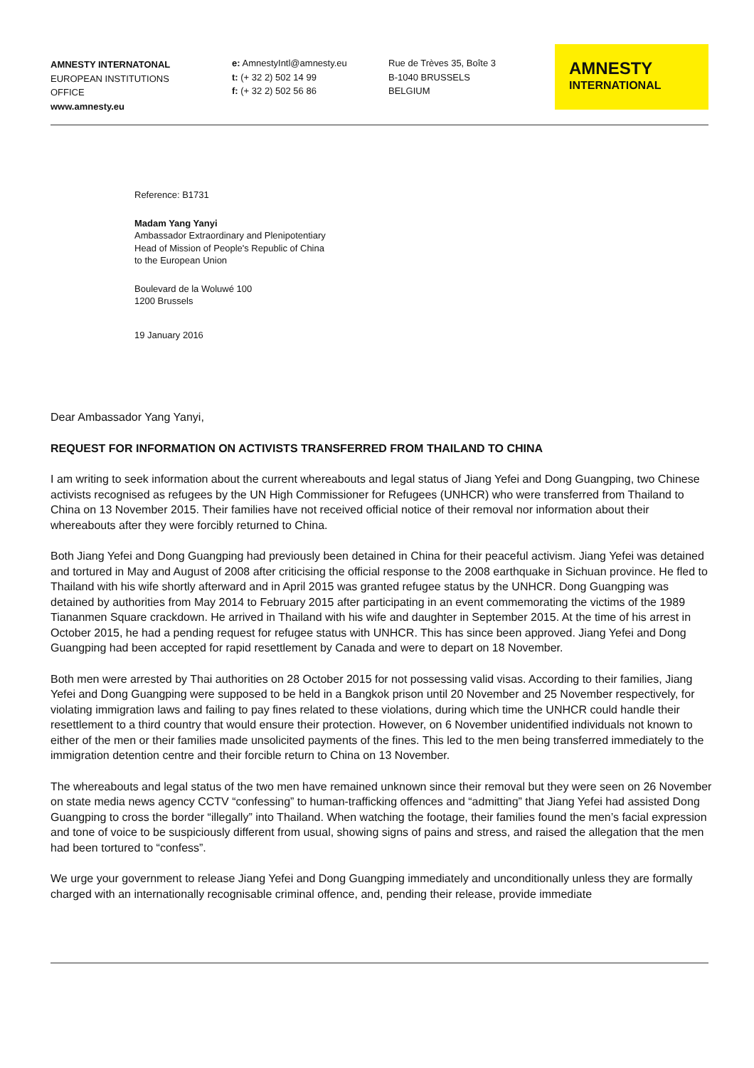AMNESTY INTERNATONAL
EUROPEAN INSTITUTIONS
OFFICE
www.amnesty.eu
e: AmnestyIntl@amnesty.eu
t: (+ 32 2) 502 14 99
f: (+ 32 2) 502 56 86
Rue de Trèves 35, Boîte 3
B-1040 BRUSSELS
BELGIUM
AMNESTY
INTERNATIONAL
Reference: B1731
Madam Yang Yanyi
Ambassador Extraordinary and Plenipotentiary
Head of Mission of People's Republic of China
to the European Union
Boulevard de la Woluwé 100
1200 Brussels
19 January 2016
Dear Ambassador Yang Yanyi,
REQUEST FOR INFORMATION ON ACTIVISTS TRANSFERRED FROM THAILAND TO CHINA
I am writing to seek information about the current whereabouts and legal status of Jiang Yefei and Dong Guangping, two Chinese activists recognised as refugees by the UN High Commissioner for Refugees (UNHCR) who were transferred from Thailand to China on 13 November 2015. Their families have not received official notice of their removal nor information about their whereabouts after they were forcibly returned to China.
Both Jiang Yefei and Dong Guangping had previously been detained in China for their peaceful activism. Jiang Yefei was detained and tortured in May and August of 2008 after criticising the official response to the 2008 earthquake in Sichuan province. He fled to Thailand with his wife shortly afterward and in April 2015 was granted refugee status by the UNHCR. Dong Guangping was detained by authorities from May 2014 to February 2015 after participating in an event commemorating the victims of the 1989 Tiananmen Square crackdown. He arrived in Thailand with his wife and daughter in September 2015. At the time of his arrest in October 2015, he had a pending request for refugee status with UNHCR. This has since been approved. Jiang Yefei and Dong Guangping had been accepted for rapid resettlement by Canada and were to depart on 18 November.
Both men were arrested by Thai authorities on 28 October 2015 for not possessing valid visas. According to their families, Jiang Yefei and Dong Guangping were supposed to be held in a Bangkok prison until 20 November and 25 November respectively, for violating immigration laws and failing to pay fines related to these violations, during which time the UNHCR could handle their resettlement to a third country that would ensure their protection. However, on 6 November unidentified individuals not known to either of the men or their families made unsolicited payments of the fines. This led to the men being transferred immediately to the immigration detention centre and their forcible return to China on 13 November.
The whereabouts and legal status of the two men have remained unknown since their removal but they were seen on 26 November on state media news agency CCTV “confessing” to human-trafficking offences and “admitting” that Jiang Yefei had assisted Dong Guangping to cross the border “illegally” into Thailand. When watching the footage, their families found the men’s facial expression and tone of voice to be suspiciously different from usual, showing signs of pains and stress, and raised the allegation that the men had been tortured to “confess”.
We urge your government to release Jiang Yefei and Dong Guangping immediately and unconditionally unless they are formally charged with an internationally recognisable criminal offence, and, pending their release, provide immediate